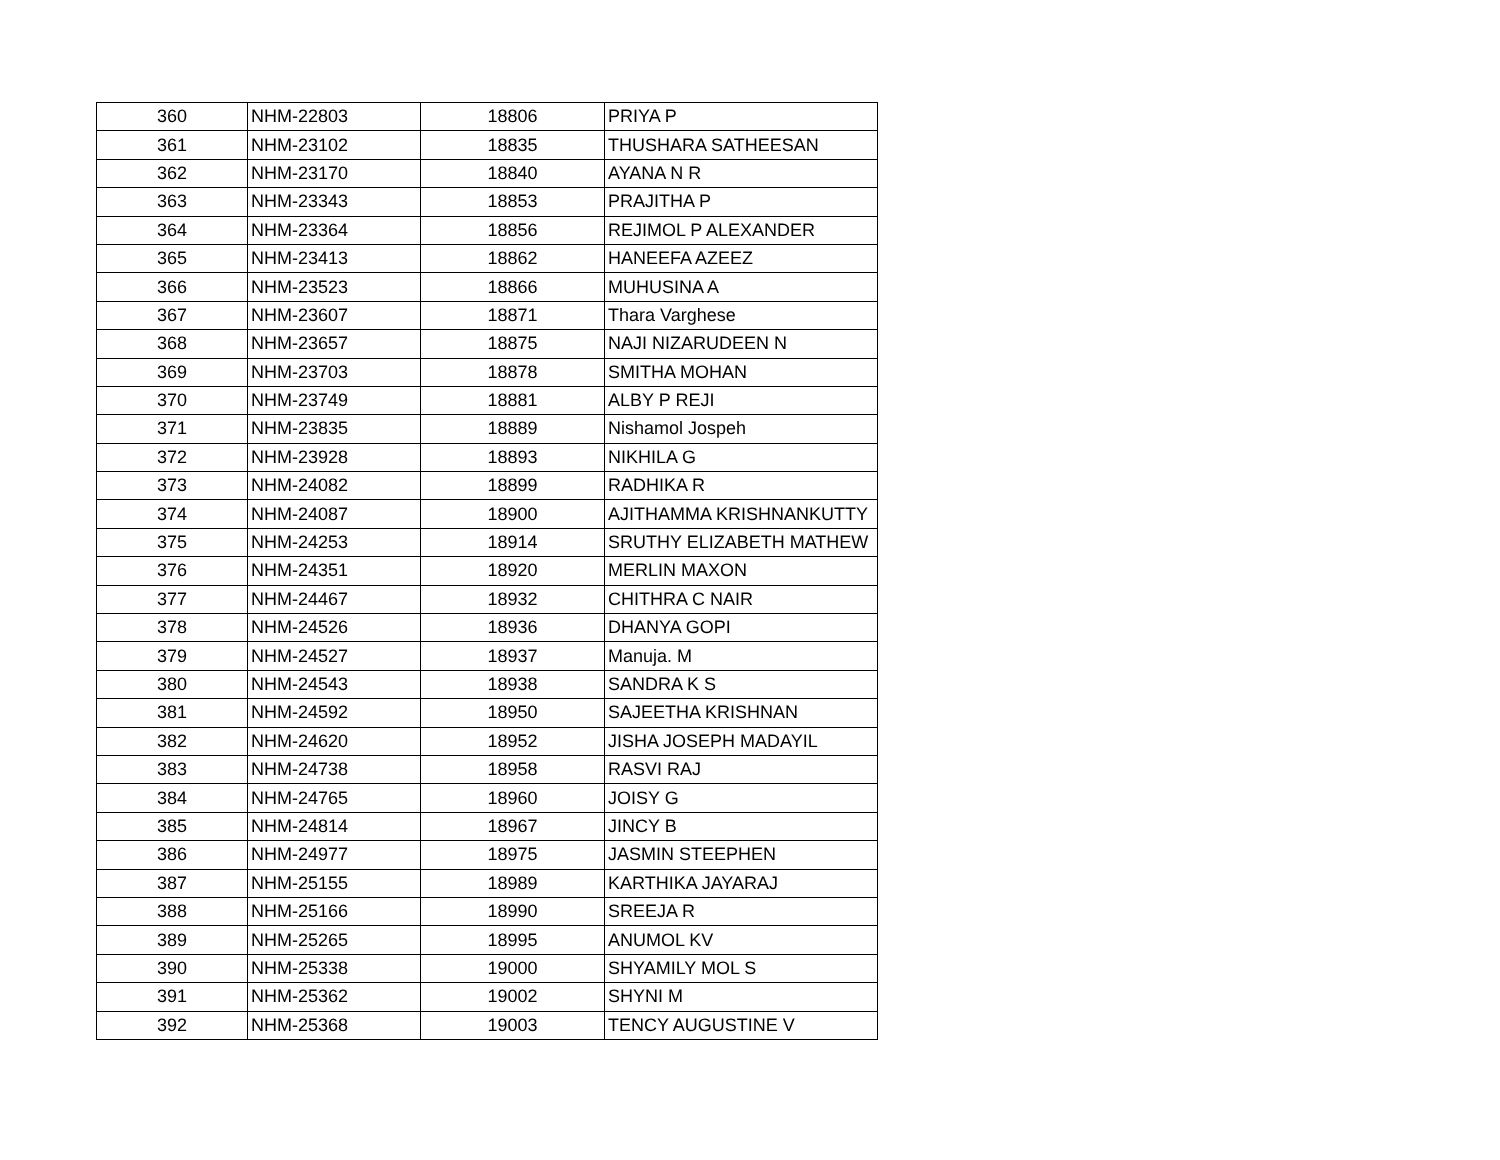| 360 | NHM-22803 | 18806 | PRIYA P |
| 361 | NHM-23102 | 18835 | THUSHARA SATHEESAN |
| 362 | NHM-23170 | 18840 | AYANA N R |
| 363 | NHM-23343 | 18853 | PRAJITHA P |
| 364 | NHM-23364 | 18856 | REJIMOL P ALEXANDER |
| 365 | NHM-23413 | 18862 | HANEEFA AZEEZ |
| 366 | NHM-23523 | 18866 | MUHUSINA A |
| 367 | NHM-23607 | 18871 | Thara Varghese |
| 368 | NHM-23657 | 18875 | NAJI NIZARUDEEN N |
| 369 | NHM-23703 | 18878 | SMITHA MOHAN |
| 370 | NHM-23749 | 18881 | ALBY P REJI |
| 371 | NHM-23835 | 18889 | Nishamol Jospeh |
| 372 | NHM-23928 | 18893 | NIKHILA G |
| 373 | NHM-24082 | 18899 | RADHIKA R |
| 374 | NHM-24087 | 18900 | AJITHAMMA KRISHNANKUTTY |
| 375 | NHM-24253 | 18914 | SRUTHY ELIZABETH MATHEW |
| 376 | NHM-24351 | 18920 | MERLIN MAXON |
| 377 | NHM-24467 | 18932 | CHITHRA C NAIR |
| 378 | NHM-24526 | 18936 | DHANYA GOPI |
| 379 | NHM-24527 | 18937 | Manuja. M |
| 380 | NHM-24543 | 18938 | SANDRA K S |
| 381 | NHM-24592 | 18950 | SAJEETHA KRISHNAN |
| 382 | NHM-24620 | 18952 | JISHA JOSEPH MADAYIL |
| 383 | NHM-24738 | 18958 | RASVI RAJ |
| 384 | NHM-24765 | 18960 | JOISY G |
| 385 | NHM-24814 | 18967 | JINCY B |
| 386 | NHM-24977 | 18975 | JASMIN STEEPHEN |
| 387 | NHM-25155 | 18989 | KARTHIKA JAYARAJ |
| 388 | NHM-25166 | 18990 | SREEJA R |
| 389 | NHM-25265 | 18995 | ANUMOL KV |
| 390 | NHM-25338 | 19000 | SHYAMILY MOL S |
| 391 | NHM-25362 | 19002 | SHYNI M |
| 392 | NHM-25368 | 19003 | TENCY AUGUSTINE V |